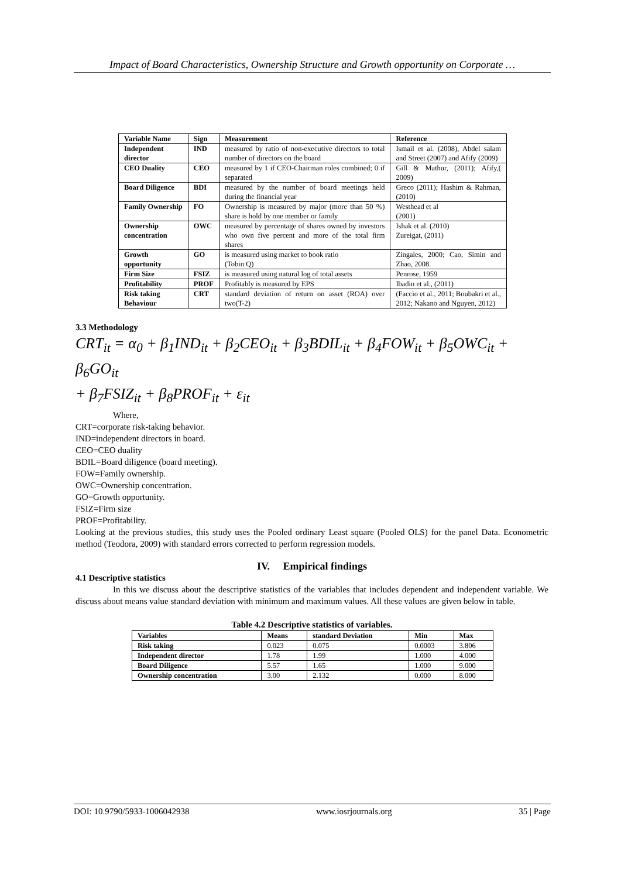Impact of Board Characteristics, Ownership Structure and Growth opportunity on Corporate …
| Variable Name | Sign | Measurement | Reference |
| --- | --- | --- | --- |
| Independent director | IND | measured by ratio of non-executive directors to total number of directors on the board | Ismail et al. (2008), Abdel salam and Street (2007) and Afify (2009) |
| CEO Duality | CEO | measured by 1 if CEO-Chairman roles combined; 0 if separated | Gill & Mathur, (2011); Afify,( 2009) |
| Board Diligence | BDI | measured by the number of board meetings held during the financial year | Greco (2011); Hashim & Rahman, (2010) |
| Family Ownership | FO | Ownership is measured by major (more than 50 %) share is hold by one member or family | Westhead et al (2001) |
| Ownership concentration | OWC | measured by percentage of shares owned by investors who own five percent and more of the total firm shares | Ishak et al. (2010) Zureigat, (2011) |
| Growth opportunity | GO | is measured using market to book ratio (Tobin Q) | Zingales, 2000; Cao, Simin and Zhao, 2008. |
| Firm Size | FSIZ | is measured using natural log of total assets | Penrose, 1959 |
| Profitability | PROF | Profitably is measured by EPS | Ibadin et al., (2011) |
| Risk taking Behaviour | CRT | standard deviation of return on asset (ROA) over two(T-2) | (Faccio et al., 2011; Boubakri et al., 2012; Nakano and Nguyen, 2012) |
3.3 Methodology
CRT<sub>it</sub> = α<sub>0</sub> + β<sub>1</sub>IND<sub>it</sub> + β<sub>2</sub>CEO<sub>it</sub> + β<sub>3</sub>BDIL<sub>it</sub> + β<sub>4</sub>FOW<sub>it</sub> + β<sub>5</sub>OWC<sub>it</sub> + β<sub>6</sub>GO<sub>it</sub>
+ β<sub>7</sub>FSIZ<sub>it</sub> + β<sub>8</sub>PROF<sub>it</sub> + ε<sub>it</sub>
Where,
CRT=corporate risk-taking behavior.
IND=independent directors in board.
CEO=CEO duality
BDIL=Board diligence (board meeting).
FOW=Family ownership.
OWC=Ownership concentration.
GO=Growth opportunity.
FSIZ=Firm size
PROF=Profitability.
Looking at the previous studies, this study uses the Pooled ordinary Least square (Pooled OLS) for the panel Data. Econometric method (Teodora, 2009) with standard errors corrected to perform regression models.
IV. Empirical findings
4.1 Descriptive statistics
In this we discuss about the descriptive statistics of the variables that includes dependent and independent variable. We discuss about means value standard deviation with minimum and maximum values. All these values are given below in table.
Table 4.2 Descriptive statistics of variables.
| Variables | Means | standard Deviation | Min | Max |
| --- | --- | --- | --- | --- |
| Risk taking | 0.023 | 0.075 | 0.0003 | 3.806 |
| Independent director | 1.78 | 1.99 | 1.000 | 4.000 |
| Board Diligence | 5.57 | 1.65 | 1.000 | 9.000 |
| Ownership concentration | 3.00 | 2.132 | 0.000 | 8.000 |
DOI: 10.9790/5933-1006042938 www.iosrjournals.org 35 | Page